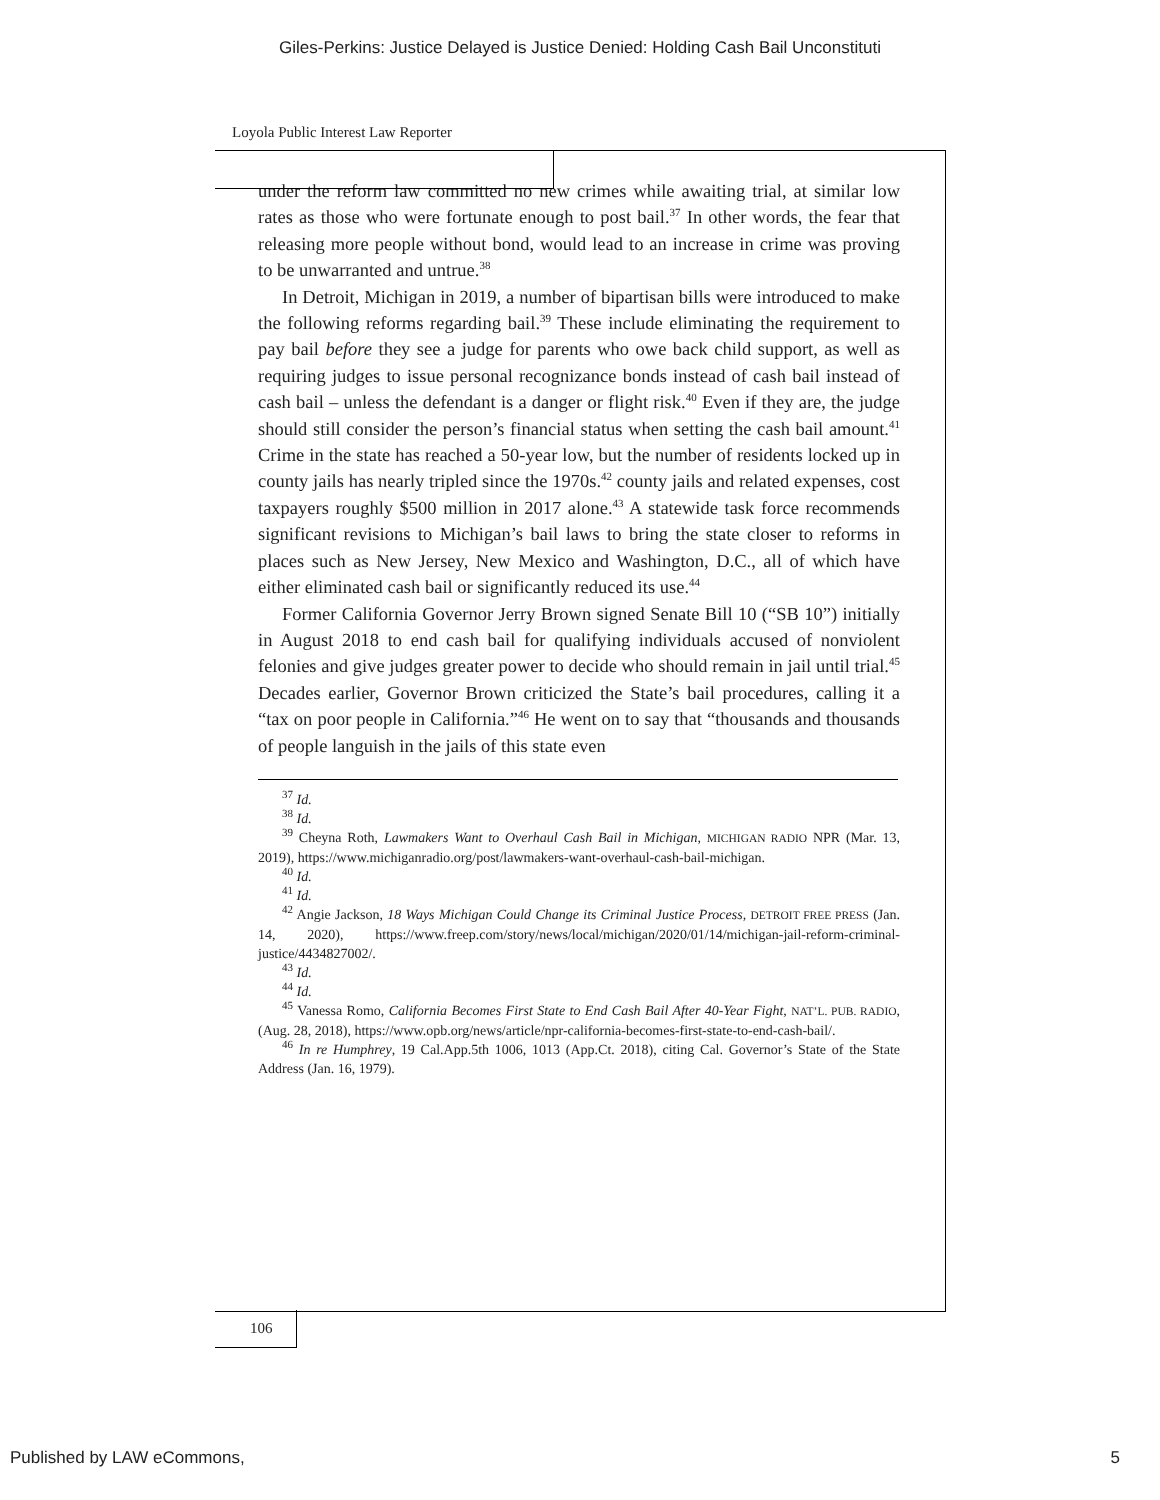Giles-Perkins: Justice Delayed is Justice Denied: Holding Cash Bail Unconstituti
Loyola Public Interest Law Reporter
under the reform law committed no new crimes while awaiting trial, at similar low rates as those who were fortunate enough to post bail.<sup>37</sup> In other words, the fear that releasing more people without bond, would lead to an increase in crime was proving to be unwarranted and untrue.<sup>38</sup>
In Detroit, Michigan in 2019, a number of bipartisan bills were introduced to make the following reforms regarding bail.<sup>39</sup> These include eliminating the requirement to pay bail before they see a judge for parents who owe back child support, as well as requiring judges to issue personal recognizance bonds instead of cash bail instead of cash bail – unless the defendant is a danger or flight risk.<sup>40</sup> Even if they are, the judge should still consider the person’s financial status when setting the cash bail amount.<sup>41</sup> Crime in the state has reached a 50-year low, but the number of residents locked up in county jails has nearly tripled since the 1970s.<sup>42</sup> county jails and related expenses, cost taxpayers roughly $500 million in 2017 alone.<sup>43</sup> A statewide task force recommends significant revisions to Michigan’s bail laws to bring the state closer to reforms in places such as New Jersey, New Mexico and Washington, D.C., all of which have either eliminated cash bail or significantly reduced its use.<sup>44</sup>
Former California Governor Jerry Brown signed Senate Bill 10 (“SB 10”) initially in August 2018 to end cash bail for qualifying individuals accused of nonviolent felonies and give judges greater power to decide who should remain in jail until trial.<sup>45</sup> Decades earlier, Governor Brown criticized the State’s bail procedures, calling it a “tax on poor people in California.”<sup>46</sup> He went on to say that “thousands and thousands of people languish in the jails of this state even
<sup>37</sup> Id.
<sup>38</sup> Id.
<sup>39</sup> Cheyna Roth, Lawmakers Want to Overhaul Cash Bail in Michigan, MICHIGAN RADIO NPR (Mar. 13, 2019), https://www.michiganradio.org/post/lawmakers-want-overhaul-cash-bail-michigan.
<sup>40</sup> Id.
<sup>41</sup> Id.
<sup>42</sup> Angie Jackson, 18 Ways Michigan Could Change its Criminal Justice Process, DETROIT FREE PRESS (Jan. 14, 2020), https://www.freep.com/story/news/local/michigan/2020/01/14/michigan-jail-reform-criminal-justice/4434827002/.
<sup>43</sup> Id.
<sup>44</sup> Id.
<sup>45</sup> Vanessa Romo, California Becomes First State to End Cash Bail After 40-Year Fight, NAT’L. PUB. RADIO, (Aug. 28, 2018), https://www.opb.org/news/article/npr-california-becomes-first-state-to-end-cash-bail/.
<sup>46</sup> In re Humphrey, 19 Cal.App.5th 1006, 1013 (App.Ct. 2018), citing Cal. Governor’s State of the State Address (Jan. 16, 1979).
106
Published by LAW eCommons, 5